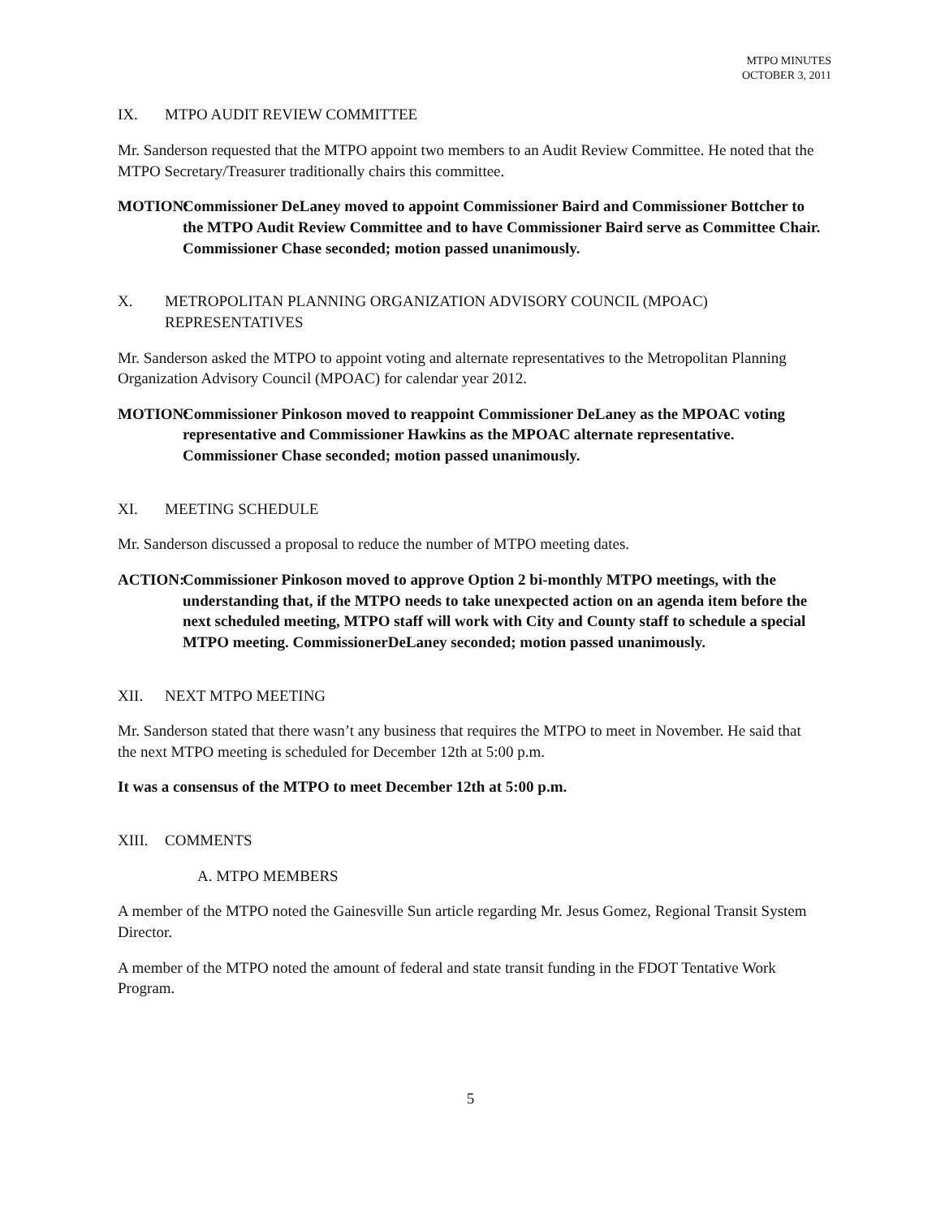MTPO MINUTES
OCTOBER 3, 2011
IX. MTPO AUDIT REVIEW COMMITTEE
Mr. Sanderson requested that the MTPO appoint two members to an Audit Review Committee. He noted that the MTPO Secretary/Treasurer traditionally chairs this committee.
MOTION: Commissioner DeLaney moved to appoint Commissioner Baird and Commissioner Bottcher to the MTPO Audit Review Committee and to have Commissioner Baird serve as Committee Chair. Commissioner Chase seconded; motion passed unanimously.
X. METROPOLITAN PLANNING ORGANIZATION ADVISORY COUNCIL (MPOAC) REPRESENTATIVES
Mr. Sanderson asked the MTPO to appoint voting and alternate representatives to the Metropolitan Planning Organization Advisory Council (MPOAC) for calendar year 2012.
MOTION: Commissioner Pinkoson moved to reappoint Commissioner DeLaney as the MPOAC voting representative and Commissioner Hawkins as the MPOAC alternate representative. Commissioner Chase seconded; motion passed unanimously.
XI. MEETING SCHEDULE
Mr. Sanderson discussed a proposal to reduce the number of MTPO meeting dates.
ACTION: Commissioner Pinkoson moved to approve Option 2 bi-monthly MTPO meetings, with the understanding that, if the MTPO needs to take unexpected action on an agenda item before the next scheduled meeting, MTPO staff will work with City and County staff to schedule a special MTPO meeting. CommissionerDeLaney seconded; motion passed unanimously.
XII. NEXT MTPO MEETING
Mr. Sanderson stated that there wasn’t any business that requires the MTPO to meet in November. He said that the next MTPO meeting is scheduled for December 12th at 5:00 p.m.
It was a consensus of the MTPO to meet December 12th at 5:00 p.m.
XIII. COMMENTS
A. MTPO MEMBERS
A member of the MTPO noted the Gainesville Sun article regarding Mr. Jesus Gomez, Regional Transit System Director.
A member of the MTPO noted the amount of federal and state transit funding in the FDOT Tentative Work Program.
5